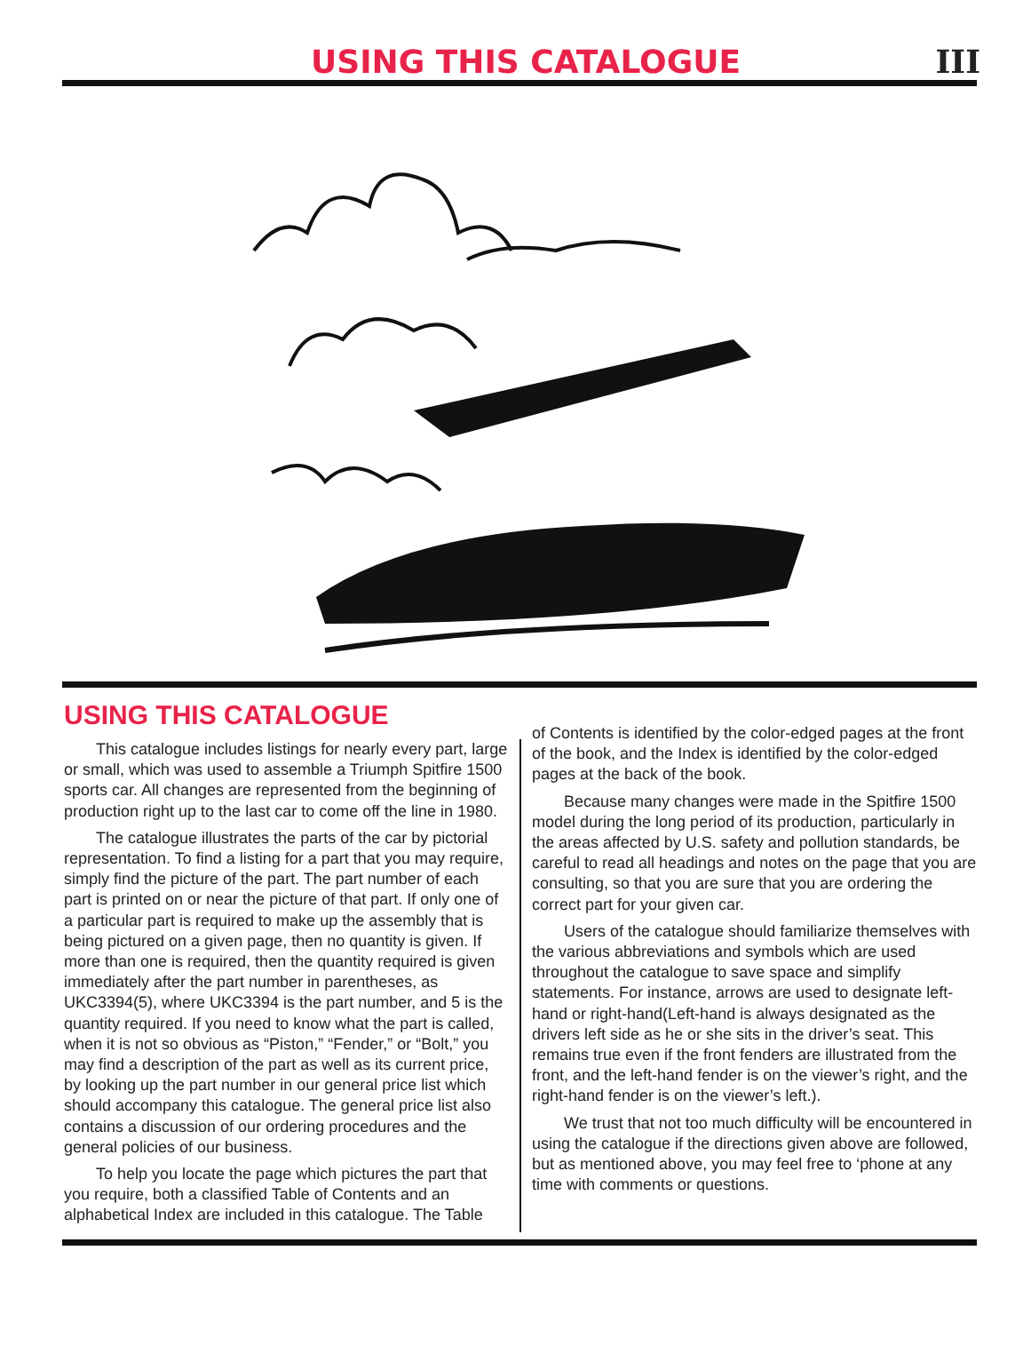USING THIS CATALOGUE
III
USING THIS CATALOGUE
This catalogue includes listings for nearly every part, large or small, which was used to assemble a Triumph Spitfire 1500 sports car. All changes are represented from the beginning of production right up to the last car to come off the line in 1980.
The catalogue illustrates the parts of the car by pictorial representation. To find a listing for a part that you may require, simply find the picture of the part. The part number of each part is printed on or near the picture of that part. If only one of a particular part is required to make up the assembly that is being pictured on a given page, then no quantity is given. If more than one is required, then the quantity required is given immediately after the part number in parentheses, as UKC3394(5), where UKC3394 is the part number, and 5 is the quantity required. If you need to know what the part is called, when it is not so obvious as “Piston,” “Fender,” or “Bolt,” you may find a description of the part as well as its current price, by looking up the part number in our general price list which should accompany this catalogue. The general price list also contains a discussion of our ordering procedures and the general policies of our business.
To help you locate the page which pictures the part that you require, both a classified Table of Contents and an alphabetical Index are included in this catalogue. The Table
of Contents is identified by the color-edged pages at the front of the book, and the Index is identified by the color-edged pages at the back of the book.
Because many changes were made in the Spitfire 1500 model during the long period of its production, particularly in the areas affected by U.S. safety and pollution standards, be careful to read all headings and notes on the page that you are consulting, so that you are sure that you are ordering the correct part for your given car.
Users of the catalogue should familiarize themselves with the various abbreviations and symbols which are used throughout the catalogue to save space and simplify statements. For instance, arrows are used to designate left-hand or right-hand(Left-hand is always designated as the drivers left side as he or she sits in the driver’s seat. This remains true even if the front fenders are illustrated from the front, and the left-hand fender is on the viewer’s right, and the right-hand fender is on the viewer’s left.).
We trust that not too much difficulty will be encountered in using the catalogue if the directions given above are followed, but as mentioned above, you may feel free to ‘phone at any time with comments or questions.